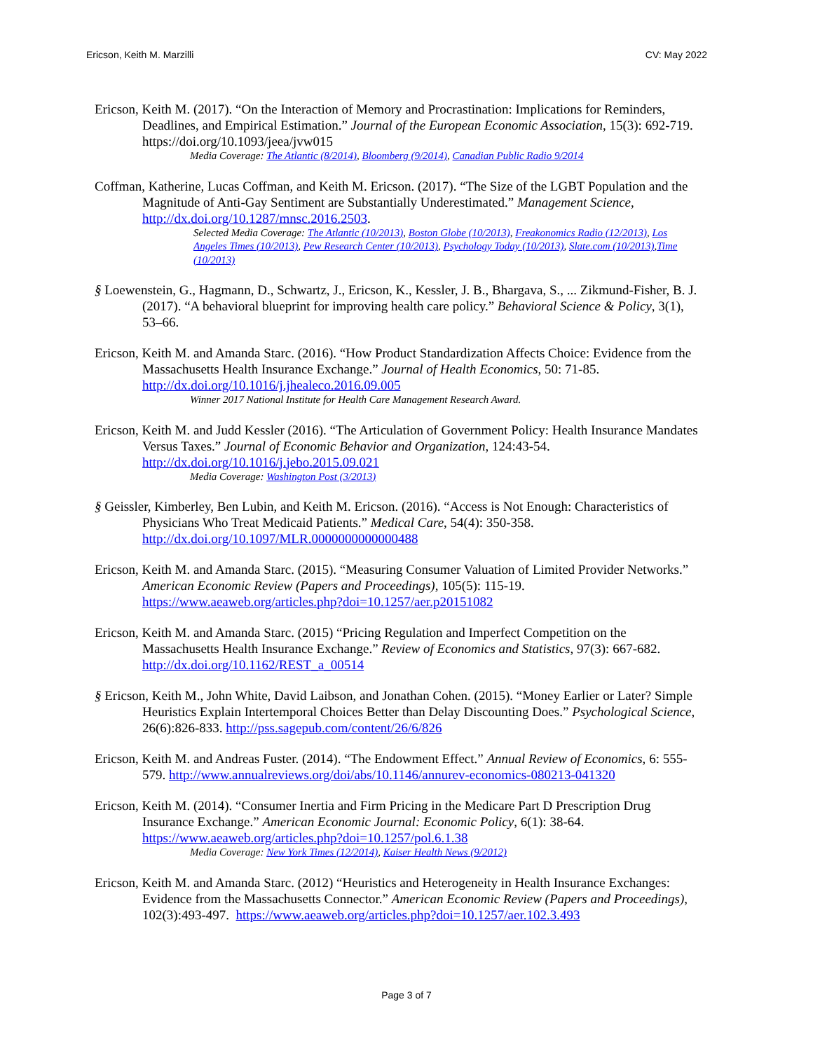Ericson, Keith M. Marzilli CV: May 2022
Ericson, Keith M. (2017). “On the Interaction of Memory and Procrastination: Implications for Reminders, Deadlines, and Empirical Estimation.” Journal of the European Economic Association, 15(3): 692-719. https://doi.org/10.1093/jeea/jvw015
Media Coverage: The Atlantic (8/2014), Bloomberg (9/2014), Canadian Public Radio 9/2014
Coffman, Katherine, Lucas Coffman, and Keith M. Ericson. (2017). “The Size of the LGBT Population and the Magnitude of Anti-Gay Sentiment are Substantially Underestimated.” Management Science, http://dx.doi.org/10.1287/mnsc.2016.2503.
Selected Media Coverage: The Atlantic (10/2013), Boston Globe (10/2013), Freakonomics Radio (12/2013), Los Angeles Times (10/2013), Pew Research Center (10/2013), Psychology Today (10/2013), Slate.com (10/2013),Time (10/2013)
§ Loewenstein, G., Hagmann, D., Schwartz, J., Ericson, K., Kessler, J. B., Bhargava, S., ... Zikmund-Fisher, B. J. (2017). “A behavioral blueprint for improving health care policy.” Behavioral Science & Policy, 3(1), 53–66.
Ericson, Keith M. and Amanda Starc. (2016). “How Product Standardization Affects Choice: Evidence from the Massachusetts Health Insurance Exchange.” Journal of Health Economics, 50: 71-85. http://dx.doi.org/10.1016/j.jhealeco.2016.09.005
Winner 2017 National Institute for Health Care Management Research Award.
Ericson, Keith M. and Judd Kessler (2016). “The Articulation of Government Policy: Health Insurance Mandates Versus Taxes.” Journal of Economic Behavior and Organization, 124:43-54. http://dx.doi.org/10.1016/j.jebo.2015.09.021
Media Coverage: Washington Post (3/2013)
§ Geissler, Kimberley, Ben Lubin, and Keith M. Ericson. (2016). “Access is Not Enough: Characteristics of Physicians Who Treat Medicaid Patients.” Medical Care, 54(4): 350-358. http://dx.doi.org/10.1097/MLR.0000000000000488
Ericson, Keith M. and Amanda Starc. (2015). “Measuring Consumer Valuation of Limited Provider Networks.” American Economic Review (Papers and Proceedings), 105(5): 115-19. https://www.aeaweb.org/articles.php?doi=10.1257/aer.p20151082
Ericson, Keith M. and Amanda Starc. (2015) “Pricing Regulation and Imperfect Competition on the Massachusetts Health Insurance Exchange.” Review of Economics and Statistics, 97(3): 667-682. http://dx.doi.org/10.1162/REST_a_00514
§ Ericson, Keith M., John White, David Laibson, and Jonathan Cohen. (2015). “Money Earlier or Later? Simple Heuristics Explain Intertemporal Choices Better than Delay Discounting Does.” Psychological Science, 26(6):826-833. http://pss.sagepub.com/content/26/6/826
Ericson, Keith M. and Andreas Fuster. (2014). “The Endowment Effect.” Annual Review of Economics, 6: 555-579. http://www.annualreviews.org/doi/abs/10.1146/annurev-economics-080213-041320
Ericson, Keith M. (2014). “Consumer Inertia and Firm Pricing in the Medicare Part D Prescription Drug Insurance Exchange.” American Economic Journal: Economic Policy, 6(1): 38-64. https://www.aeaweb.org/articles.php?doi=10.1257/pol.6.1.38
Media Coverage: New York Times (12/2014), Kaiser Health News (9/2012)
Ericson, Keith M. and Amanda Starc. (2012) “Heuristics and Heterogeneity in Health Insurance Exchanges: Evidence from the Massachusetts Connector.” American Economic Review (Papers and Proceedings), 102(3):493-497. https://www.aeaweb.org/articles.php?doi=10.1257/aer.102.3.493
Page 3 of 7